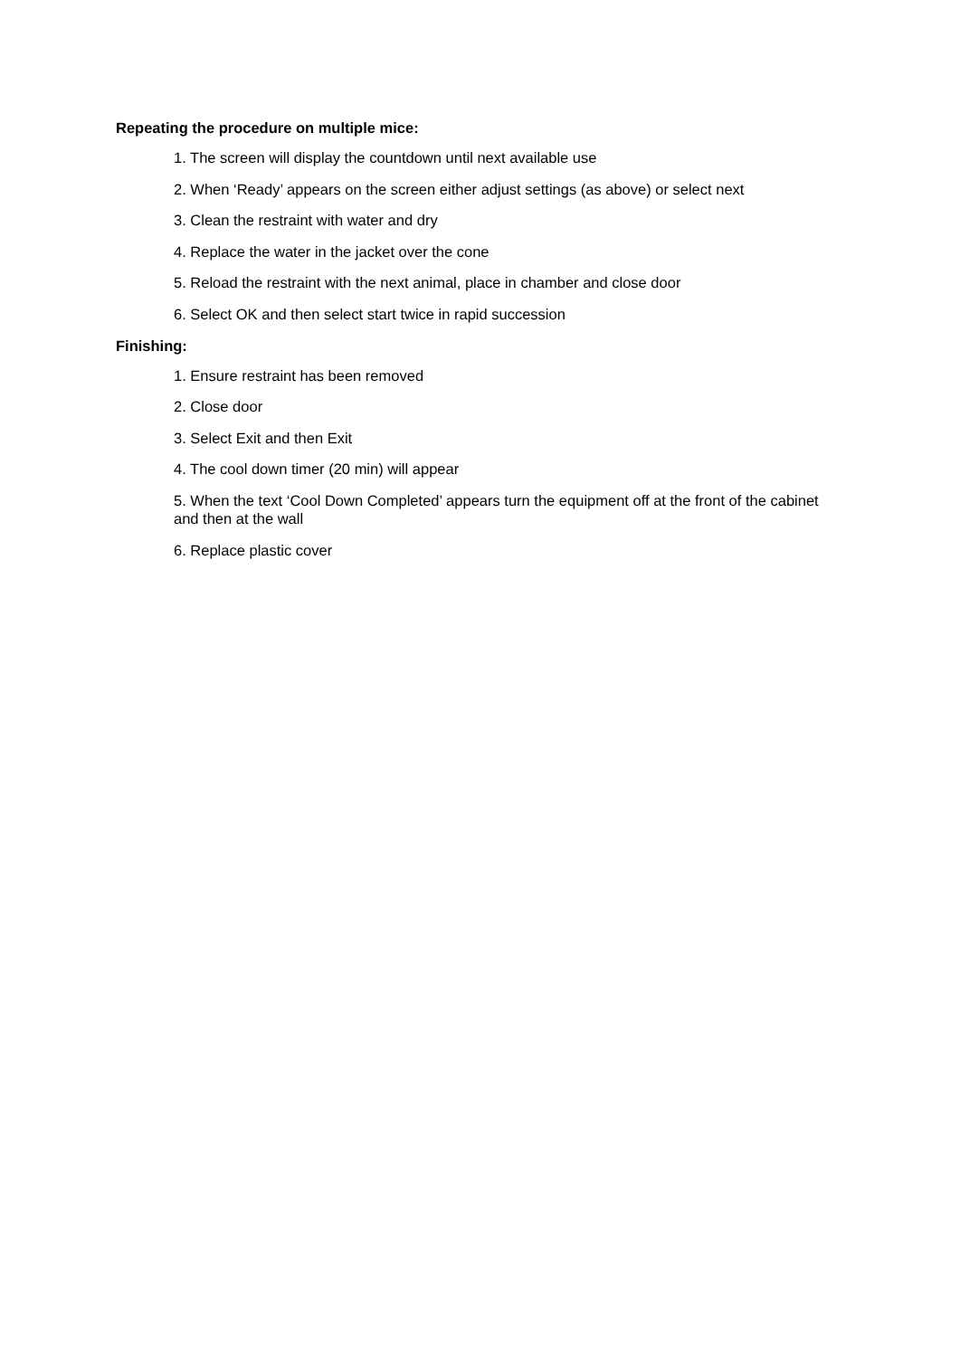Repeating the procedure on multiple mice:
1. The screen will display the countdown until next available use
2. When ‘Ready’ appears on the screen either adjust settings (as above) or select next
3. Clean the restraint with water and dry
4. Replace the water in the jacket over the cone
5. Reload the restraint with the next animal, place in chamber and close door
6. Select OK and then select start twice in rapid succession
Finishing:
1. Ensure restraint has been removed
2. Close door
3. Select Exit and then Exit
4. The cool down timer (20 min) will appear
5. When the text ‘Cool Down Completed’ appears turn the equipment off at the front of the cabinet and then at the wall
6. Replace plastic cover